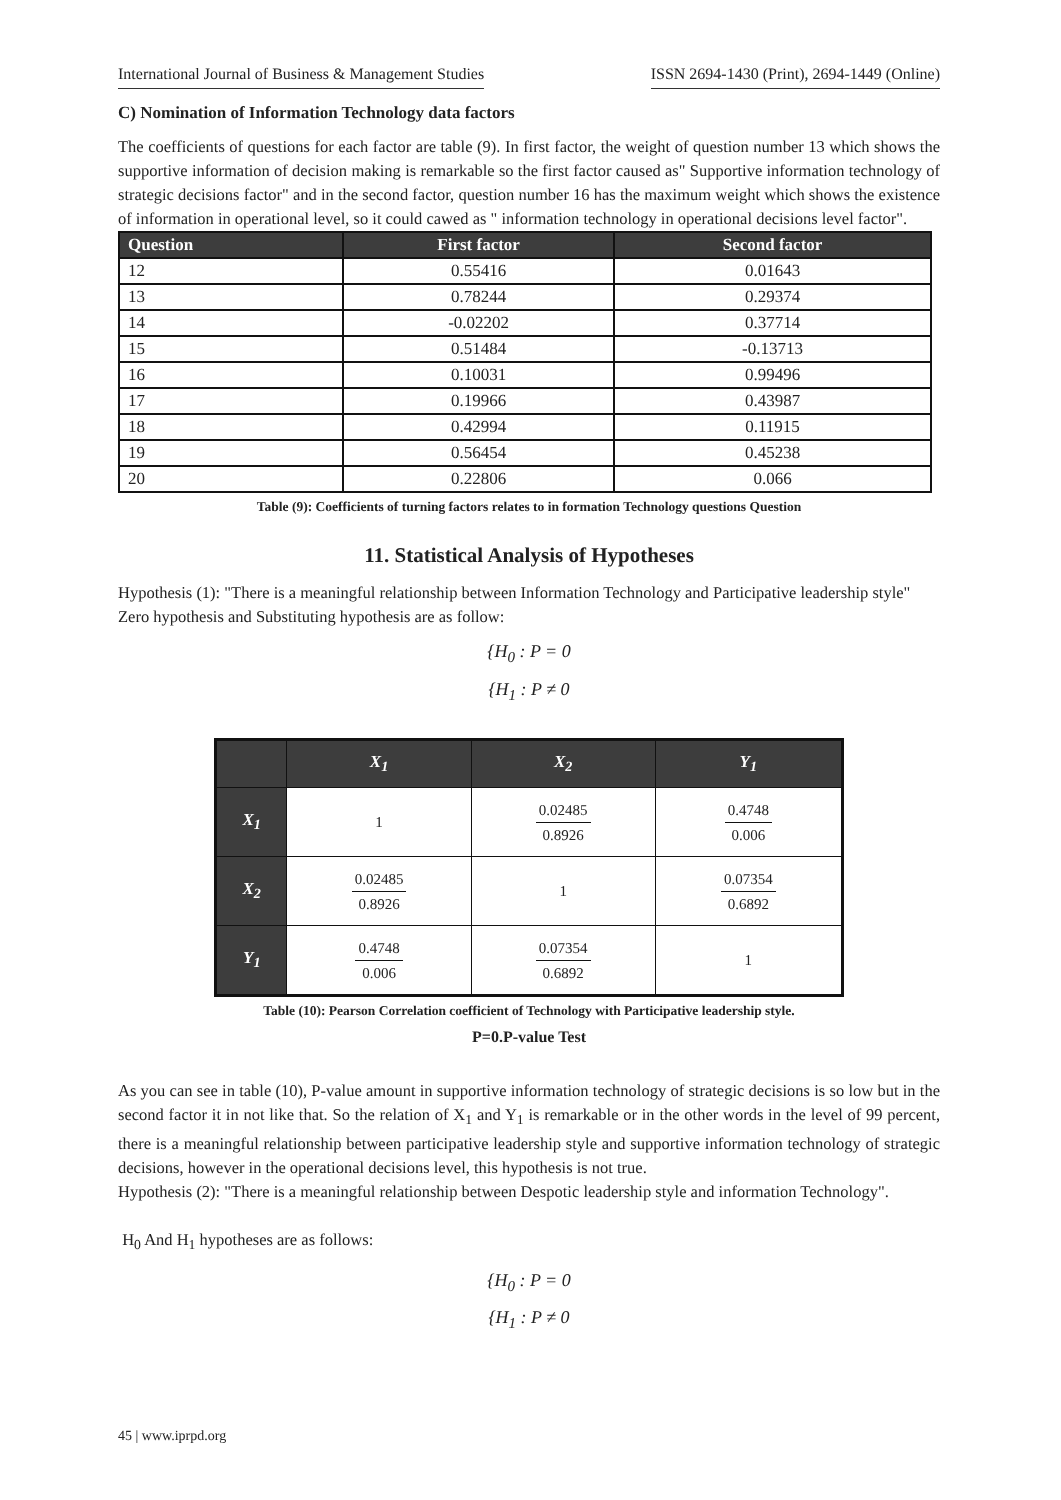International Journal of Business & Management Studies ISSN 2694-1430 (Print), 2694-1449 (Online)
C) Nomination of Information Technology data factors
The coefficients of questions for each factor are table (9). In first factor, the weight of question number 13 which shows the supportive information of decision making is remarkable so the first factor caused as" Supportive information technology of strategic decisions factor" and in the second factor, question number 16 has the maximum weight which shows the existence of information in operational level, so it could cawed as " information technology in operational decisions level factor".
| Question | First factor | Second factor |
| --- | --- | --- |
| 12 | 0.55416 | 0.01643 |
| 13 | 0.78244 | 0.29374 |
| 14 | -0.02202 | 0.37714 |
| 15 | 0.51484 | -0.13713 |
| 16 | 0.10031 | 0.99496 |
| 17 | 0.19966 | 0.43987 |
| 18 | 0.42994 | 0.11915 |
| 19 | 0.56454 | 0.45238 |
| 20 | 0.22806 | 0.066 |
Table (9): Coefficients of turning factors relates to in formation Technology questions Question
11. Statistical Analysis of Hypotheses
Hypothesis (1): "There is a meaningful relationship between Information Technology and Participative leadership style"
Zero hypothesis and Substituting hypothesis are as follow:
{H<sub>0</sub> : P = 0
{H<sub>1</sub> : P ≠ 0
| | X<sub>1</sub> | X<sub>2</sub> | Y<sub>1</sub> |
| X<sub>1</sub> | 1 | 0.02485 0.8926 | 0.4748 0.006 |
| X<sub>2</sub> | 0.02485 0.8926 | 1 | 0.07354 0.6892 |
| Y<sub>1</sub> | 0.4748 0.006 | 0.07354 0.6892 | 1 |
Table (10): Pearson Correlation coefficient of Technology with Participative leadership style.
P=0.P-value Test
As you can see in table (10), P-value amount in supportive information technology of strategic decisions is so low but in the second factor it in not like that. So the relation of X<sub>1</sub> and Y<sub>1</sub> is remarkable or in the other words in the level of 99 percent, there is a meaningful relationship between participative leadership style and supportive information technology of strategic decisions, however in the operational decisions level, this hypothesis is not true.
Hypothesis (2): "There is a meaningful relationship between Despotic leadership style and information Technology".
H<sub>0</sub> And H<sub>1</sub> hypotheses are as follows:
{H<sub>0</sub> : P = 0
{H<sub>1</sub> : P ≠ 0
45 | www.iprpd.org